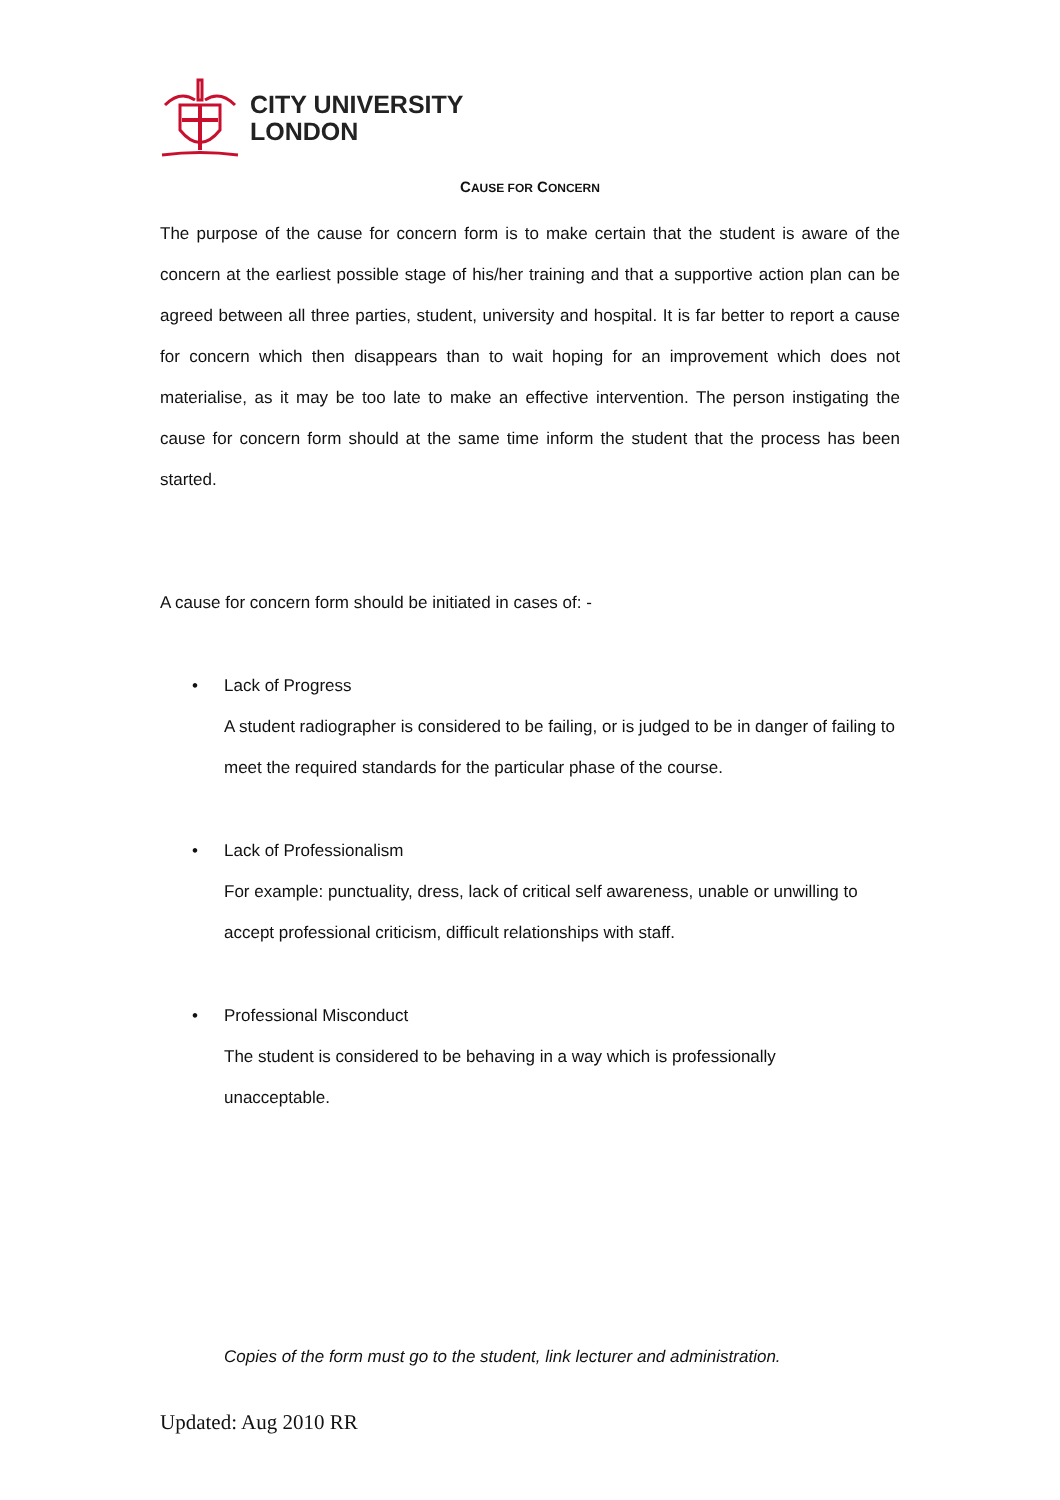CITY UNIVERSITY
LONDON
CAUSE FOR CONCERN
The purpose of the cause for concern form is to make certain that the student is aware of the concern at the earliest possible stage of his/her training and that a supportive action plan can be agreed between all three parties, student, university and hospital. It is far better to report a cause for concern which then disappears than to wait hoping for an improvement which does not materialise, as it may be too late to make an effective intervention. The person instigating the cause for concern form should at the same time inform the student that the process has been started.
A cause for concern form should be initiated in cases of: -
• Lack of Progress
A student radiographer is considered to be failing, or is judged to be in danger of failing to meet the required standards for the particular phase of the course.
• Lack of Professionalism
For example: punctuality, dress, lack of critical self awareness, unable or unwilling to accept professional criticism, difficult relationships with staff.
• Professional Misconduct
The student is considered to be behaving in a way which is professionally
unacceptable.
Copies of the form must go to the student, link lecturer and administration.
Updated: Aug 2010 RR